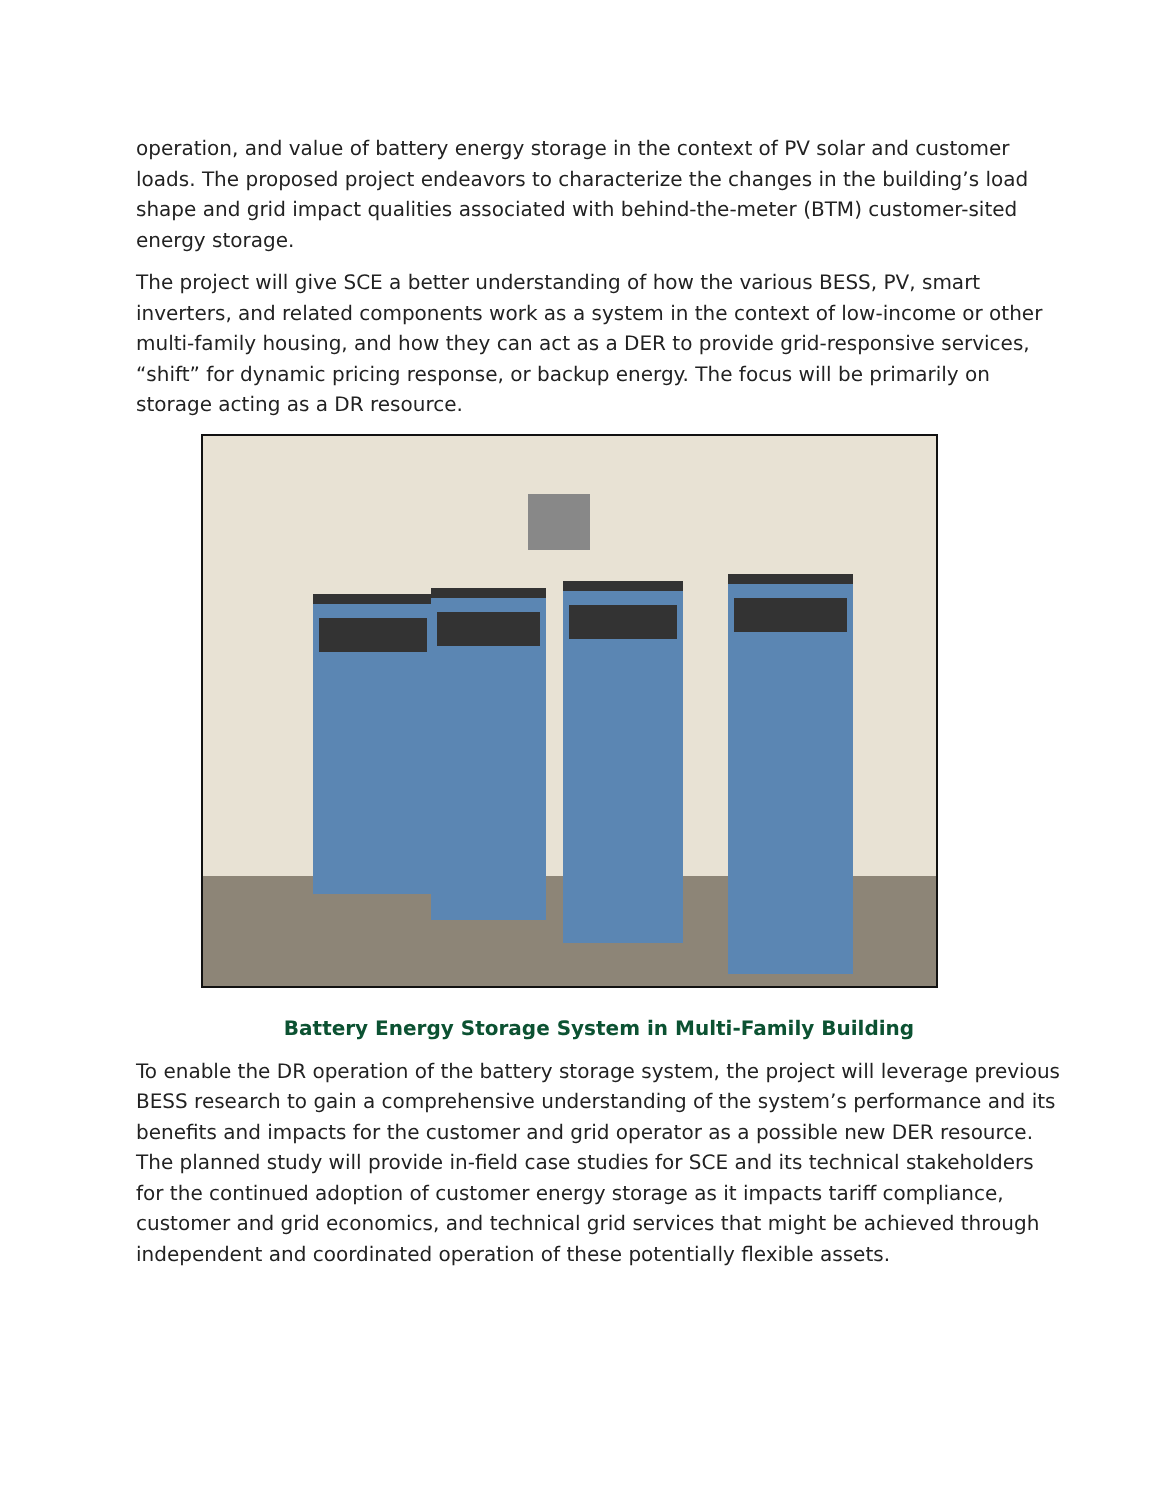operation, and value of battery energy storage in the context of PV solar and customer loads. The proposed project endeavors to characterize the changes in the building’s load shape and grid impact qualities associated with behind-the-meter (BTM) customer-sited energy storage.
The project will give SCE a better understanding of how the various BESS, PV, smart inverters, and related components work as a system in the context of low-income or other multi-family housing, and how they can act as a DER to provide grid-responsive services, “shift” for dynamic pricing response, or backup energy. The focus will be primarily on storage acting as a DR resource.
Battery Energy Storage System in Multi-Family Building
To enable the DR operation of the battery storage system, the project will leverage previous BESS research to gain a comprehensive understanding of the system’s performance and its benefits and impacts for the customer and grid operator as a possible new DER resource. The planned study will provide in-field case studies for SCE and its technical stakeholders for the continued adoption of customer energy storage as it impacts tariff compliance, customer and grid economics, and technical grid services that might be achieved through independent and coordinated operation of these potentially flexible assets.